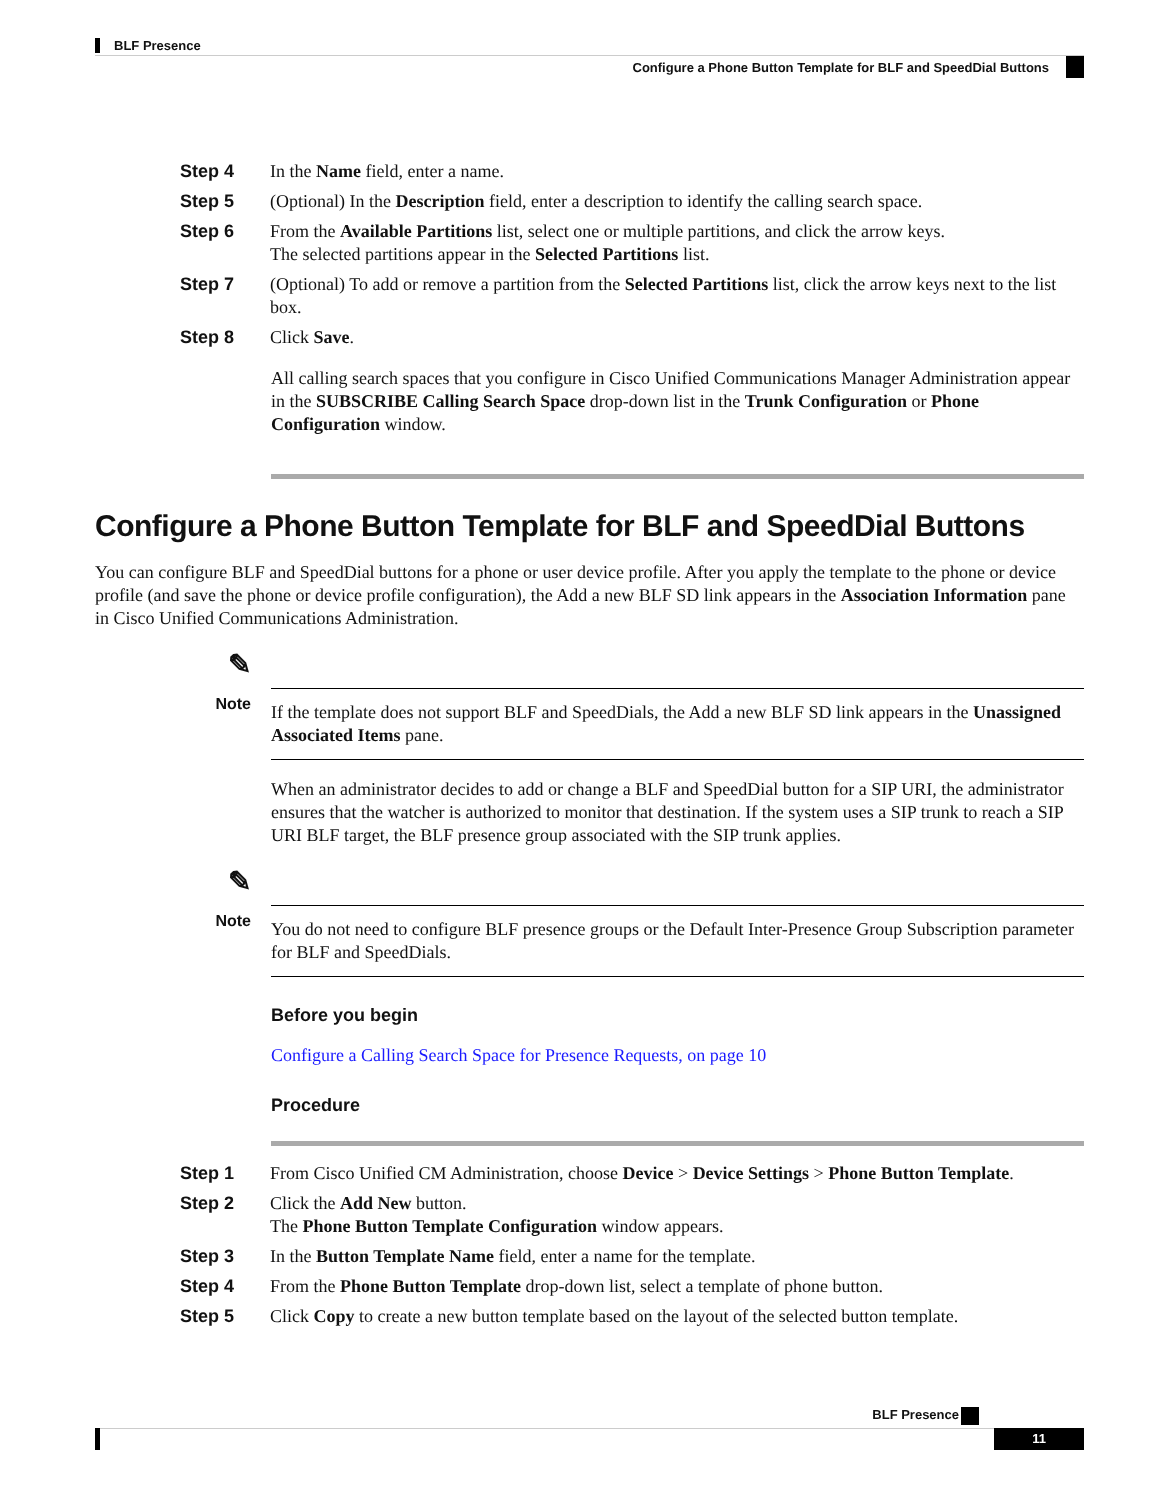BLF Presence
Configure a Phone Button Template for BLF and SpeedDial Buttons
Step 4 In the Name field, enter a name.
Step 5 (Optional) In the Description field, enter a description to identify the calling search space.
Step 6 From the Available Partitions list, select one or multiple partitions, and click the arrow keys.
The selected partitions appear in the Selected Partitions list.
Step 7 (Optional) To add or remove a partition from the Selected Partitions list, click the arrow keys next to the list box.
Step 8 Click Save.
All calling search spaces that you configure in Cisco Unified Communications Manager Administration appear in the SUBSCRIBE Calling Search Space drop-down list in the Trunk Configuration or Phone Configuration window.
Configure a Phone Button Template for BLF and SpeedDial Buttons
You can configure BLF and SpeedDial buttons for a phone or user device profile. After you apply the template to the phone or device profile (and save the phone or device profile configuration), the Add a new BLF SD link appears in the Association Information pane in Cisco Unified Communications Administration.
✎
Note
If the template does not support BLF and SpeedDials, the Add a new BLF SD link appears in the Unassigned Associated Items pane.
When an administrator decides to add or change a BLF and SpeedDial button for a SIP URI, the administrator ensures that the watcher is authorized to monitor that destination. If the system uses a SIP trunk to reach a SIP URI BLF target, the BLF presence group associated with the SIP trunk applies.
✎
Note
You do not need to configure BLF presence groups or the Default Inter-Presence Group Subscription parameter for BLF and SpeedDials.
Before you begin
Configure a Calling Search Space for Presence Requests, on page 10
Procedure
Step 1 From Cisco Unified CM Administration, choose Device > Device Settings > Phone Button Template.
Step 2 Click the Add New button.
The Phone Button Template Configuration window appears.
Step 3 In the Button Template Name field, enter a name for the template.
Step 4 From the Phone Button Template drop-down list, select a template of phone button.
Step 5 Click Copy to create a new button template based on the layout of the selected button template.
BLF Presence
11